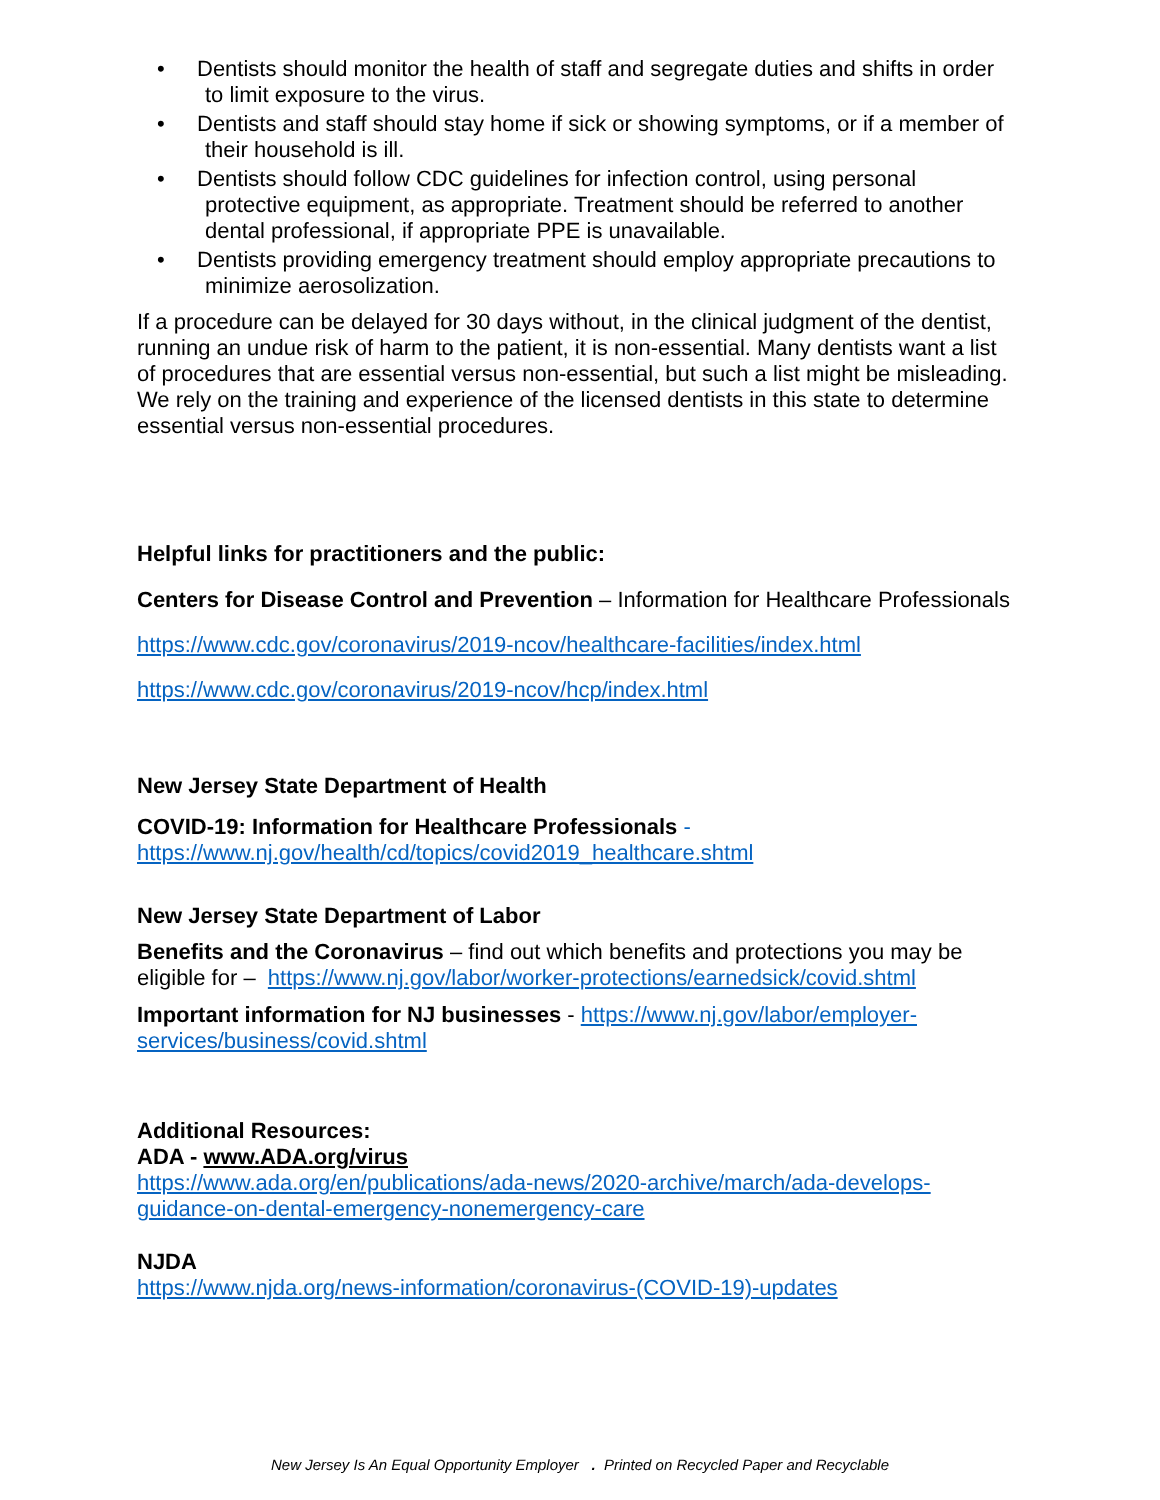• Dentists should monitor the health of staff and segregate duties and shifts in order to limit exposure to the virus.
• Dentists and staff should stay home if sick or showing symptoms, or if a member of their household is ill.
• Dentists should follow CDC guidelines for infection control, using personal protective equipment, as appropriate. Treatment should be referred to another dental professional, if appropriate PPE is unavailable.
• Dentists providing emergency treatment should employ appropriate precautions to minimize aerosolization.
If a procedure can be delayed for 30 days without, in the clinical judgment of the dentist, running an undue risk of harm to the patient, it is non-essential. Many dentists want a list of procedures that are essential versus non-essential, but such a list might be misleading. We rely on the training and experience of the licensed dentists in this state to determine essential versus non-essential procedures.
Helpful links for practitioners and the public:
Centers for Disease Control and Prevention – Information for Healthcare Professionals
https://www.cdc.gov/coronavirus/2019-ncov/healthcare-facilities/index.html
https://www.cdc.gov/coronavirus/2019-ncov/hcp/index.html
New Jersey State Department of Health
COVID-19: Information for Healthcare Professionals - https://www.nj.gov/health/cd/topics/covid2019_healthcare.shtml
New Jersey State Department of Labor
Benefits and the Coronavirus – find out which benefits and protections you may be eligible for – https://www.nj.gov/labor/worker-protections/earnedsick/covid.shtml
Important information for NJ businesses - https://www.nj.gov/labor/employer-services/business/covid.shtml
Additional Resources:
ADA - www.ADA.org/virus
https://www.ada.org/en/publications/ada-news/2020-archive/march/ada-develops-guidance-on-dental-emergency-nonemergency-care
NJDA
https://www.njda.org/news-information/coronavirus-(COVID-19)-updates
New Jersey Is An Equal Opportunity Employer . Printed on Recycled Paper and Recyclable